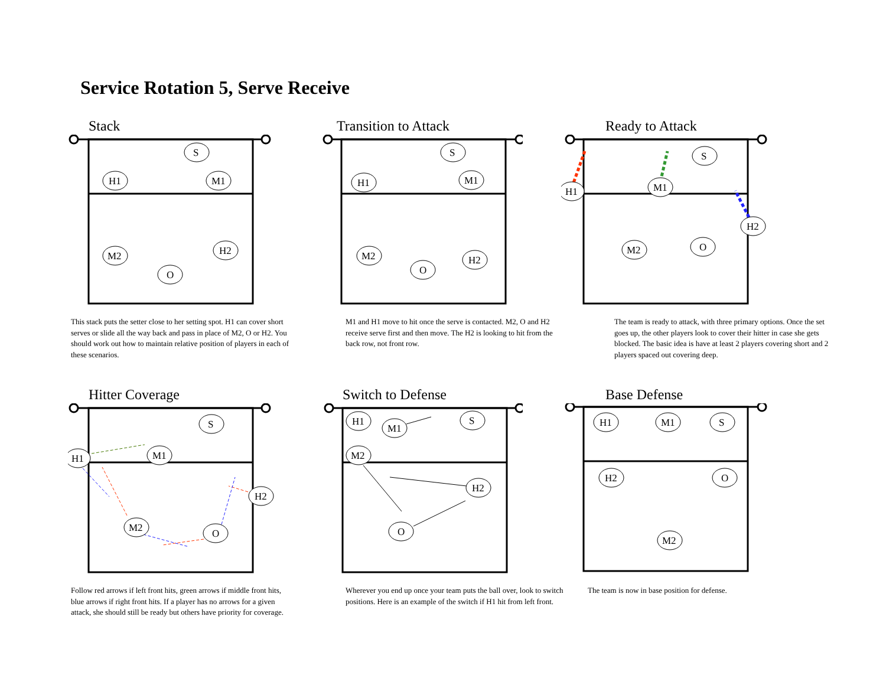Service Rotation 5, Serve Receive
Stack
S
H1
M1
M2
H2
O
This stack puts the setter close to her setting spot. H1 can cover short serves or slide all the way back and pass in place of M2, O or H2. You should work out how to maintain relative position of players in each of these scenarios.
Transition to Attack
S
H1
M1
M2
H2
O
M1 and H1 move to hit once the serve is contacted. M2, O and H2 receive serve first and then move. The H2 is looking to hit from the back row, not front row.
Ready to Attack
S
H1
M1
H2
M2
O
The team is ready to attack, with three primary options. Once the set goes up, the other players look to cover their hitter in case she gets blocked. The basic idea is have at least 2 players covering short and 2 players spaced out covering deep.
Hitter Coverage
S
H1
M1
H2
M2
O
Follow red arrows if left front hits, green arrows if middle front hits, blue arrows if right front hits. If a player has no arrows for a given attack, she should still be ready but others have priority for coverage.
Switch to Defense
H1
M1
S
M2
H2
O
Wherever you end up once your team puts the ball over, look to switch positions. Here is an example of the switch if H1 hit from left front.
Base Defense
H1
M1
S
H2
O
M2
The team is now in base position for defense.